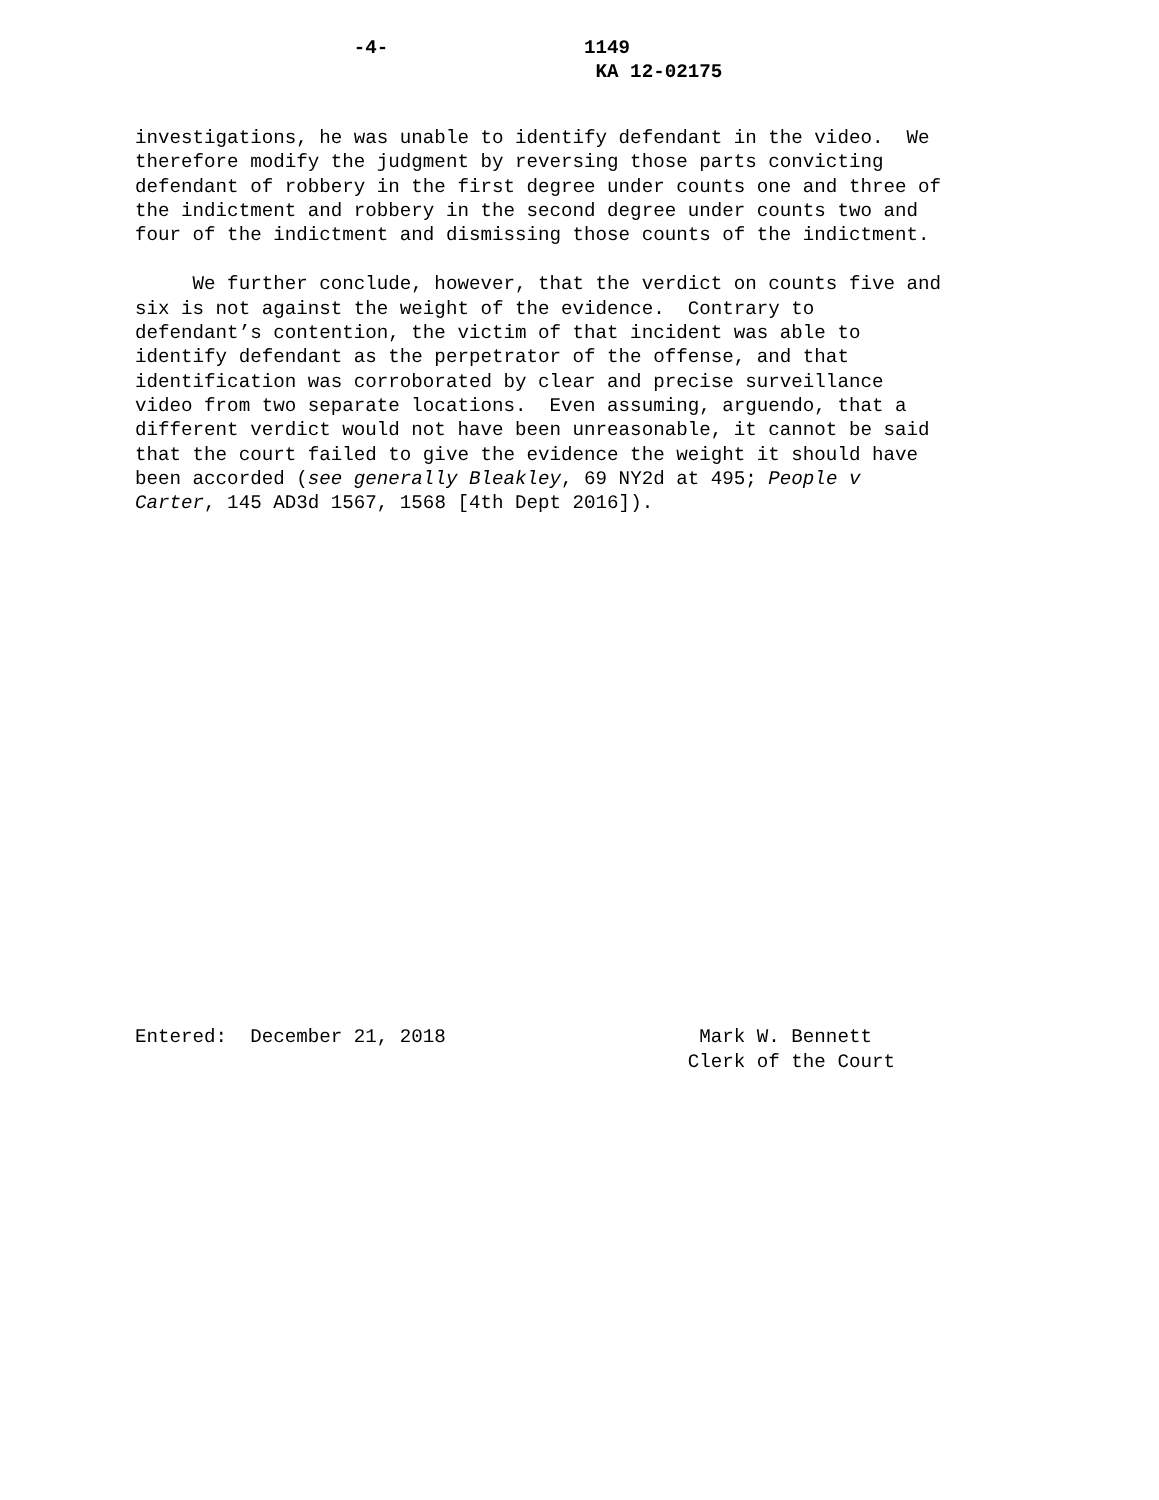-4- 1149 KA 12-02175
investigations, he was unable to identify defendant in the video. We therefore modify the judgment by reversing those parts convicting defendant of robbery in the first degree under counts one and three of the indictment and robbery in the second degree under counts two and four of the indictment and dismissing those counts of the indictment.
We further conclude, however, that the verdict on counts five and six is not against the weight of the evidence. Contrary to defendant’s contention, the victim of that incident was able to identify defendant as the perpetrator of the offense, and that identification was corroborated by clear and precise surveillance video from two separate locations. Even assuming, arguendo, that a different verdict would not have been unreasonable, it cannot be said that the court failed to give the evidence the weight it should have been accorded (see generally Bleakley, 69 NY2d at 495; People v Carter, 145 AD3d 1567, 1568 [4th Dept 2016]).
Entered: December 21, 2018 Mark W. Bennett Clerk of the Court